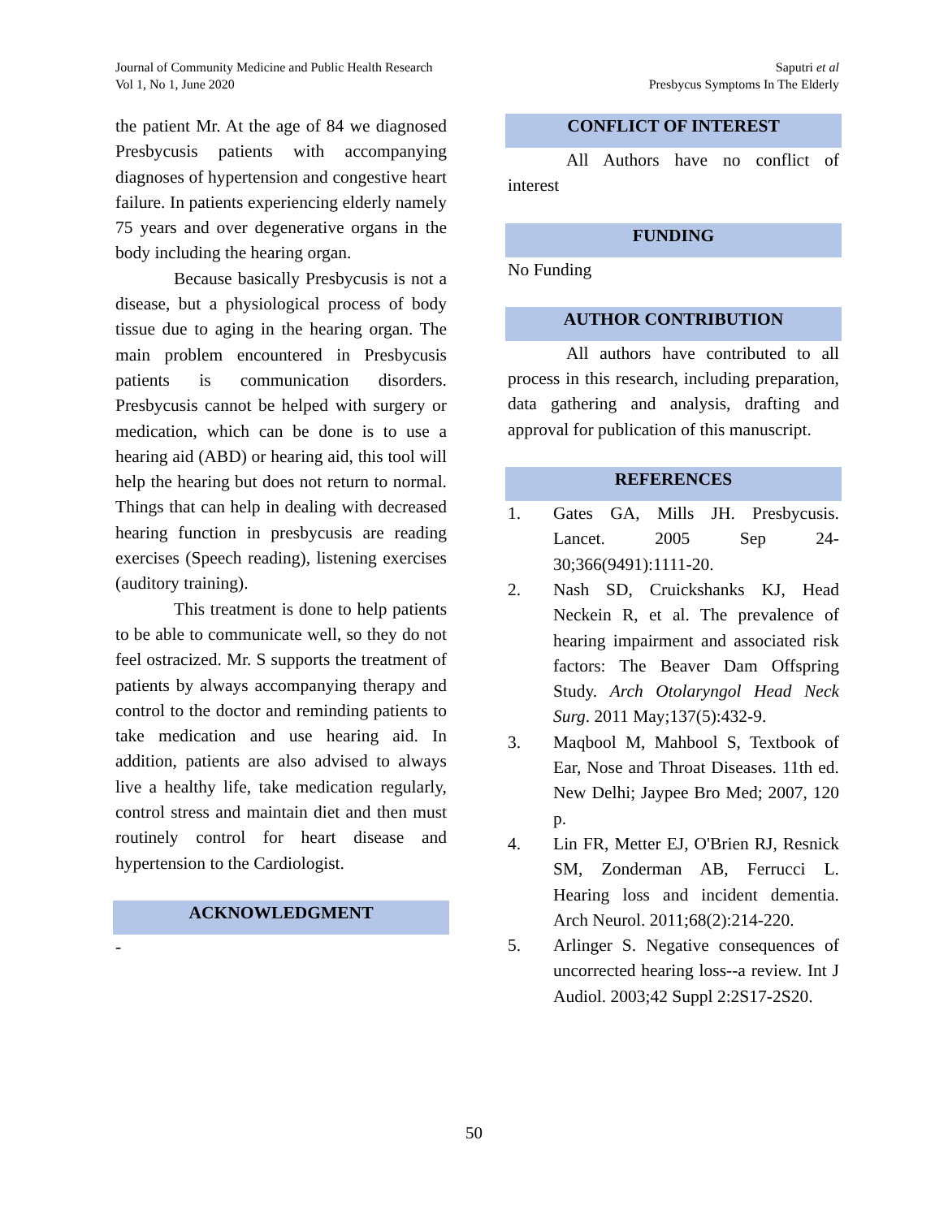Journal of Community Medicine and Public Health Research
Vol 1, No 1, June 2020
Saputri et al
Presbycus Symptoms In The Elderly
the patient Mr. At the age of 84 we diagnosed Presbycusis patients with accompanying diagnoses of hypertension and congestive heart failure. In patients experiencing elderly namely 75 years and over degenerative organs in the body including the hearing organ.
Because basically Presbycusis is not a disease, but a physiological process of body tissue due to aging in the hearing organ. The main problem encountered in Presbycusis patients is communication disorders. Presbycusis cannot be helped with surgery or medication, which can be done is to use a hearing aid (ABD) or hearing aid, this tool will help the hearing but does not return to normal. Things that can help in dealing with decreased hearing function in presbycusis are reading exercises (Speech reading), listening exercises (auditory training).
This treatment is done to help patients to be able to communicate well, so they do not feel ostracized. Mr. S supports the treatment of patients by always accompanying therapy and control to the doctor and reminding patients to take medication and use hearing aid. In addition, patients are also advised to always live a healthy life, take medication regularly, control stress and maintain diet and then must routinely control for heart disease and hypertension to the Cardiologist.
ACKNOWLEDGMENT
-
CONFLICT OF INTEREST
All Authors have no conflict of interest
FUNDING
No Funding
AUTHOR CONTRIBUTION
All authors have contributed to all process in this research, including preparation, data gathering and analysis, drafting and approval for publication of this manuscript.
REFERENCES
1. Gates GA, Mills JH. Presbycusis. Lancet. 2005 Sep 24-30;366(9491):1111-20.
2. Nash SD, Cruickshanks KJ, Head Neckein R, et al. The prevalence of hearing impairment and associated risk factors: The Beaver Dam Offspring Study. Arch Otolaryngol Head Neck Surg. 2011 May;137(5):432-9.
3. Maqbool M, Mahbool S, Textbook of Ear, Nose and Throat Diseases. 11th ed. New Delhi; Jaypee Bro Med; 2007, 120 p.
4. Lin FR, Metter EJ, O'Brien RJ, Resnick SM, Zonderman AB, Ferrucci L. Hearing loss and incident dementia. Arch Neurol. 2011;68(2):214-220.
5. Arlinger S. Negative consequences of uncorrected hearing loss--a review. Int J Audiol. 2003;42 Suppl 2:2S17-2S20.
50